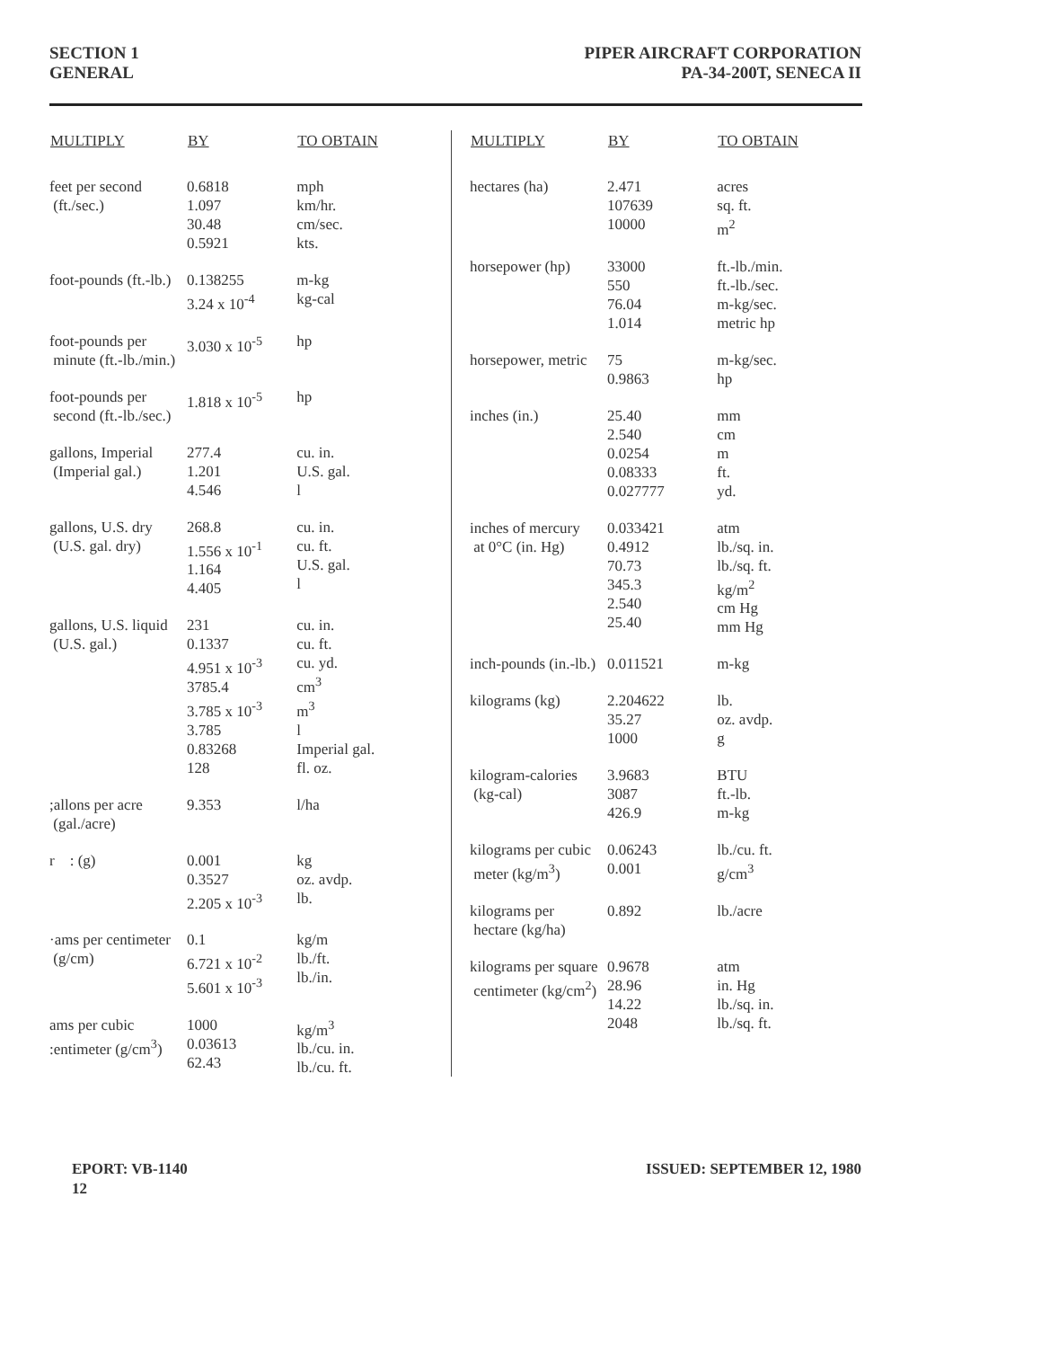SECTION 1
GENERAL
PIPER AIRCRAFT CORPORATION
PA-34-200T, SENECA II
| MULTIPLY | BY | TO OBTAIN |
| --- | --- | --- |
| feet per second (ft./sec.) | 0.6818 1.097 30.48 0.5921 | mph km/hr. cm/sec. kts. |
| foot-pounds (ft.-lb.) | 0.138255 3.24 x 10<sup>-4</sup> | m-kg kg-cal |
| foot-pounds per minute (ft.-lb./min.) | 3.030 x 10<sup>-5</sup> | hp |
| foot-pounds per second (ft.-lb./sec.) | 1.818 x 10<sup>-5</sup> | hp |
| gallons, Imperial (Imperial gal.) | 277.4 1.201 4.546 | cu. in. U.S. gal. l |
| gallons, U.S. dry (U.S. gal. dry) | 268.8 1.556 x 10<sup>-1</sup> 1.164 4.405 | cu. in. cu. ft. U.S. gal. l |
| gallons, U.S. liquid (U.S. gal.) | 231 0.1337 4.951 x 10<sup>-3</sup> 3785.4 3.785 x 10<sup>-3</sup> 3.785 0.83268 128 | cu. in. cu. ft. cu. yd. cm<sup>3</sup> m<sup>3</sup> l Imperial gal. fl. oz. |
| ;allons per acre (gal./acre) | 9.353 | l/ha |
| r : (g) | 0.001 0.3527 2.205 x 10<sup>-3</sup> | kg oz. avdp. lb. |
| ·ams per centimeter (g/cm) | 0.1 6.721 x 10<sup>-2</sup> 5.601 x 10<sup>-3</sup> | kg/m lb./ft. lb./in. |
| ams per cubic :entimeter (g/cm<sup>3</sup>) | 1000 0.03613 62.43 | kg/m<sup>3</sup> lb./cu. in. lb./cu. ft. |
| MULTIPLY | BY | TO OBTAIN |
| --- | --- | --- |
| hectares (ha) | 2.471 107639 10000 | acres sq. ft. m<sup>2</sup> |
| horsepower (hp) | 33000 550 76.04 1.014 | ft.-lb./min. ft.-lb./sec. m-kg/sec. metric hp |
| horsepower, metric | 75 0.9863 | m-kg/sec. hp |
| inches (in.) | 25.40 2.540 0.0254 0.08333 0.027777 | mm cm m ft. yd. |
| inches of mercury at 0°C (in. Hg) | 0.033421 0.4912 70.73 345.3 2.540 25.40 | atm lb./sq. in. lb./sq. ft. kg/m<sup>2</sup> cm Hg mm Hg |
| inch-pounds (in.-lb.) | 0.011521 | m-kg |
| kilograms (kg) | 2.204622 35.27 1000 | lb. oz. avdp. g |
| kilogram-calories (kg-cal) | 3.9683 3087 426.9 | BTU ft.-lb. m-kg |
| kilograms per cubic meter (kg/m<sup>3</sup>) | 0.06243 0.001 | lb./cu. ft. g/cm<sup>3</sup> |
| kilograms per hectare (kg/ha) | 0.892 | lb./acre |
| kilograms per square centimeter (kg/cm<sup>2</sup>) | 0.9678 28.96 14.22 2048 | atm in. Hg lb./sq. in. lb./sq. ft. |
EPORT: VB-1140
12
ISSUED: SEPTEMBER 12, 1980